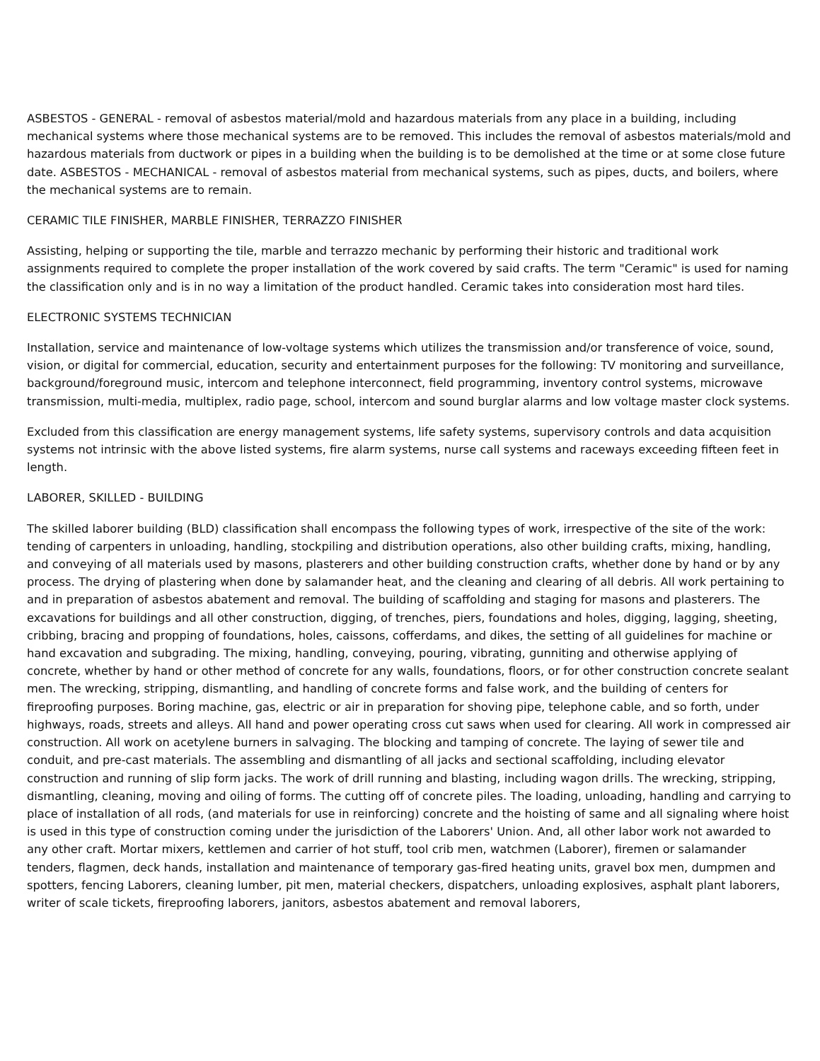ASBESTOS - GENERAL - removal of asbestos material/mold and hazardous materials from any place in a building, including mechanical systems where those mechanical systems are to be removed. This includes the removal of asbestos materials/mold and hazardous materials from ductwork or pipes in a building when the building is to be demolished at the time or at some close future date. ASBESTOS - MECHANICAL - removal of asbestos material from mechanical systems, such as pipes, ducts, and boilers, where the mechanical systems are to remain.
CERAMIC TILE FINISHER, MARBLE FINISHER, TERRAZZO FINISHER
Assisting, helping or supporting the tile, marble and terrazzo mechanic by performing their historic and traditional work assignments required to complete the proper installation of the work covered by said crafts. The term "Ceramic" is used for naming the classification only and is in no way a limitation of the product handled. Ceramic takes into consideration most hard tiles.
ELECTRONIC SYSTEMS TECHNICIAN
Installation, service and maintenance of low-voltage systems which utilizes the transmission and/or transference of voice, sound, vision, or digital for commercial, education, security and entertainment purposes for the following: TV monitoring and surveillance, background/foreground music, intercom and telephone interconnect, field programming, inventory control systems, microwave transmission, multi-media, multiplex, radio page, school, intercom and sound burglar alarms and low voltage master clock systems.
Excluded from this classification are energy management systems, life safety systems, supervisory controls and data acquisition systems not intrinsic with the above listed systems, fire alarm systems, nurse call systems and raceways exceeding fifteen feet in length.
LABORER, SKILLED - BUILDING
The skilled laborer building (BLD) classification shall encompass the following types of work, irrespective of the site of the work: tending of carpenters in unloading, handling, stockpiling and distribution operations, also other building crafts, mixing, handling, and conveying of all materials used by masons, plasterers and other building construction crafts, whether done by hand or by any process. The drying of plastering when done by salamander heat, and the cleaning and clearing of all debris. All work pertaining to and in preparation of asbestos abatement and removal. The building of scaffolding and staging for masons and plasterers. The excavations for buildings and all other construction, digging, of trenches, piers, foundations and holes, digging, lagging, sheeting, cribbing, bracing and propping of foundations, holes, caissons, cofferdams, and dikes, the setting of all guidelines for machine or hand excavation and subgrading. The mixing, handling, conveying, pouring, vibrating, gunniting and otherwise applying of concrete, whether by hand or other method of concrete for any walls, foundations, floors, or for other construction concrete sealant men. The wrecking, stripping, dismantling, and handling of concrete forms and false work, and the building of centers for fireproofing purposes. Boring machine, gas, electric or air in preparation for shoving pipe, telephone cable, and so forth, under highways, roads, streets and alleys. All hand and power operating cross cut saws when used for clearing. All work in compressed air construction. All work on acetylene burners in salvaging. The blocking and tamping of concrete. The laying of sewer tile and conduit, and pre-cast materials. The assembling and dismantling of all jacks and sectional scaffolding, including elevator construction and running of slip form jacks. The work of drill running and blasting, including wagon drills. The wrecking, stripping, dismantling, cleaning, moving and oiling of forms. The cutting off of concrete piles. The loading, unloading, handling and carrying to place of installation of all rods, (and materials for use in reinforcing) concrete and the hoisting of same and all signaling where hoist is used in this type of construction coming under the jurisdiction of the Laborers' Union. And, all other labor work not awarded to any other craft. Mortar mixers, kettlemen and carrier of hot stuff, tool crib men, watchmen (Laborer), firemen or salamander tenders, flagmen, deck hands, installation and maintenance of temporary gas-fired heating units, gravel box men, dumpmen and spotters, fencing Laborers, cleaning lumber, pit men, material checkers, dispatchers, unloading explosives, asphalt plant laborers, writer of scale tickets, fireproofing laborers, janitors, asbestos abatement and removal laborers,